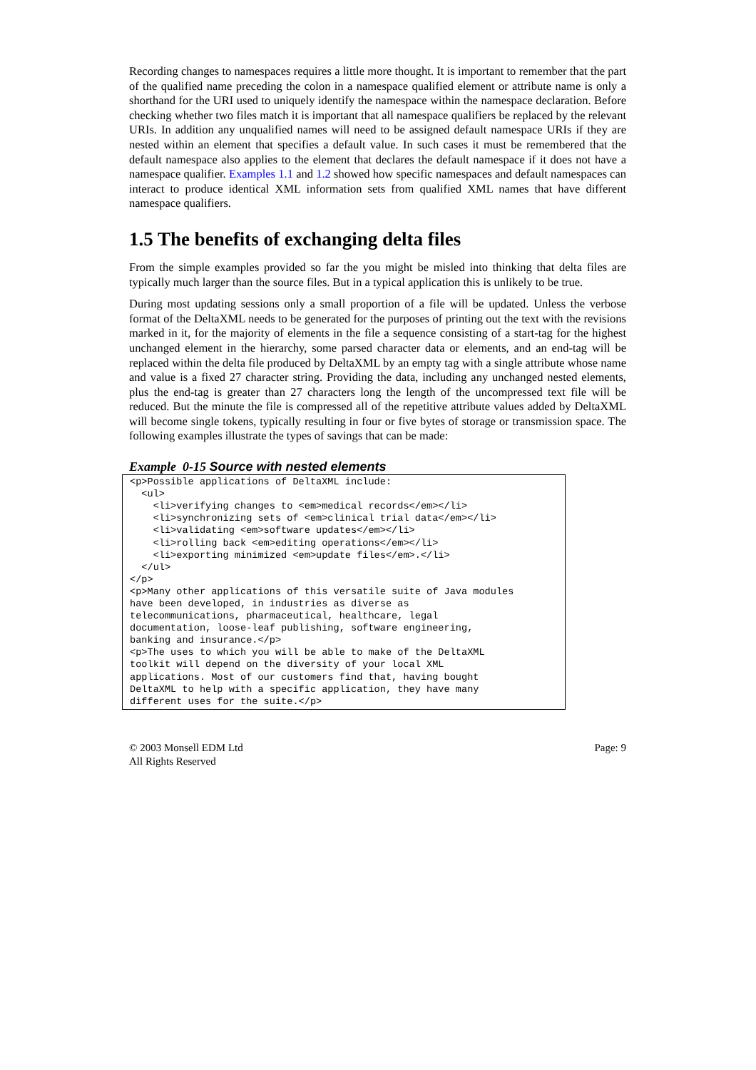Recording changes to namespaces requires a little more thought. It is important to remember that the part of the qualified name preceding the colon in a namespace qualified element or attribute name is only a shorthand for the URI used to uniquely identify the namespace within the namespace declaration. Before checking whether two files match it is important that all namespace qualifiers be replaced by the relevant URIs. In addition any unqualified names will need to be assigned default namespace URIs if they are nested within an element that specifies a default value. In such cases it must be remembered that the default namespace also applies to the element that declares the default namespace if it does not have a namespace qualifier. Examples 1.1 and 1.2 showed how specific namespaces and default namespaces can interact to produce identical XML information sets from qualified XML names that have different namespace qualifiers.
1.5 The benefits of exchanging delta files
From the simple examples provided so far the you might be misled into thinking that delta files are typically much larger than the source files. But in a typical application this is unlikely to be true.
During most updating sessions only a small proportion of a file will be updated. Unless the verbose format of the DeltaXML needs to be generated for the purposes of printing out the text with the revisions marked in it, for the majority of elements in the file a sequence consisting of a start-tag for the highest unchanged element in the hierarchy, some parsed character data or elements, and an end-tag will be replaced within the delta file produced by DeltaXML by an empty tag with a single attribute whose name and value is a fixed 27 character string. Providing the data, including any unchanged nested elements, plus the end-tag is greater than 27 characters long the length of the uncompressed text file will be reduced. But the minute the file is compressed all of the repetitive attribute values added by DeltaXML will become single tokens, typically resulting in four or five bytes of storage or transmission space. The following examples illustrate the types of savings that can be made:
Example 0-15 Source with nested elements
<p>Possible applications of DeltaXML include:
  <ul>
    <li>verifying changes to <em>medical records</em></li>
    <li>synchronizing sets of <em>clinical trial data</em></li>
    <li>validating <em>software updates</em></li>
    <li>rolling back <em>editing operations</em></li>
    <li>exporting minimized <em>update files</em>.</li>
  </ul>
</p>
<p>Many other applications of this versatile suite of Java modules
have been developed, in industries as diverse as
telecommunications, pharmaceutical, healthcare, legal
documentation, loose-leaf publishing, software engineering,
banking and insurance.</p>
<p>The uses to which you will be able to make of the DeltaXML
toolkit will depend on the diversity of your local XML
applications. Most of our customers find that, having bought
DeltaXML to help with a specific application, they have many
different uses for the suite.</p>
© 2003 Monsell EDM Ltd
All Rights Reserved
Page: 9